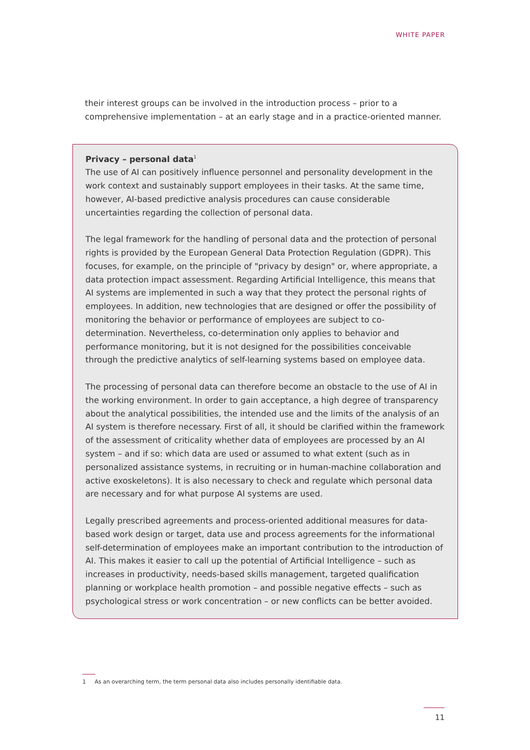WHITE PAPER
their interest groups can be involved in the introduction process – prior to a comprehensive implementation – at an early stage and in a practice-oriented manner.
Privacy – personal data<sup>1</sup>
The use of AI can positively influence personnel and personality development in the work context and sustainably support employees in their tasks. At the same time, however, AI-based predictive analysis procedures can cause considerable uncertainties regarding the collection of personal data.
The legal framework for the handling of personal data and the protection of personal rights is provided by the European General Data Protection Regulation (GDPR). This focuses, for example, on the principle of "privacy by design" or, where appropriate, a data protection impact assessment. Regarding Artificial Intelligence, this means that AI systems are implemented in such a way that they protect the personal rights of employees. In addition, new technologies that are designed or offer the possibility of monitoring the behavior or performance of employees are subject to co-determination. Nevertheless, co-determination only applies to behavior and performance monitoring, but it is not designed for the possibilities conceivable through the predictive analytics of self-learning systems based on employee data.
The processing of personal data can therefore become an obstacle to the use of AI in the working environment. In order to gain acceptance, a high degree of transparency about the analytical possibilities, the intended use and the limits of the analysis of an AI system is therefore necessary. First of all, it should be clarified within the framework of the assessment of criticality whether data of employees are processed by an AI system – and if so: which data are used or assumed to what extent (such as in personalized assistance systems, in recruiting or in human-machine collaboration and active exoskeletons). It is also necessary to check and regulate which personal data are necessary and for what purpose AI systems are used.
Legally prescribed agreements and process-oriented additional measures for data-based work design or target, data use and process agreements for the informational self-determination of employees make an important contribution to the introduction of AI. This makes it easier to call up the potential of Artificial Intelligence – such as increases in productivity, needs-based skills management, targeted qualification planning or workplace health promotion – and possible negative effects – such as psychological stress or work concentration – or new conflicts can be better avoided.
1 As an overarching term, the term personal data also includes personally identifiable data.
11